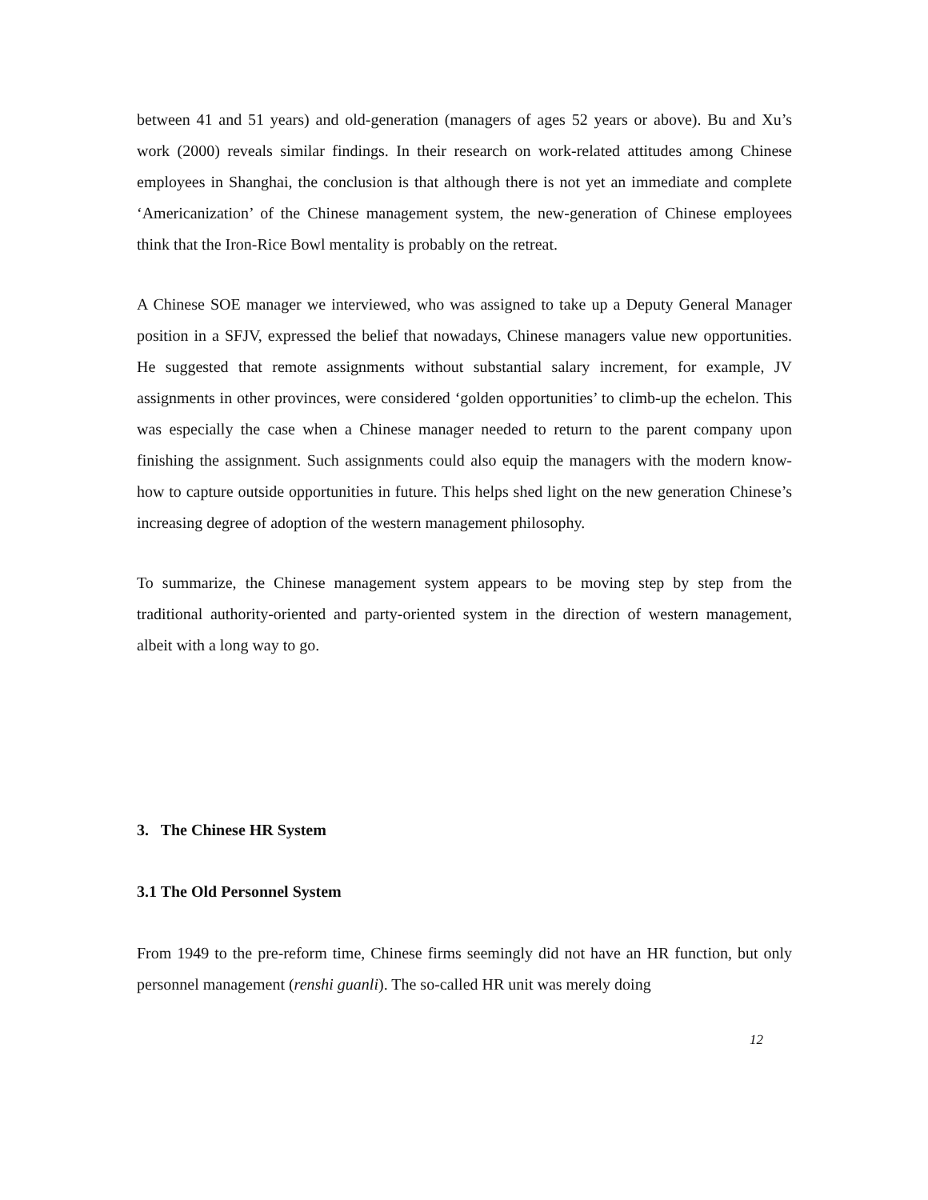between 41 and 51 years) and old-generation (managers of ages 52 years or above). Bu and Xu’s work (2000) reveals similar findings. In their research on work-related attitudes among Chinese employees in Shanghai, the conclusion is that although there is not yet an immediate and complete ‘Americanization’ of the Chinese management system, the new-generation of Chinese employees think that the Iron-Rice Bowl mentality is probably on the retreat.
A Chinese SOE manager we interviewed, who was assigned to take up a Deputy General Manager position in a SFJV, expressed the belief that nowadays, Chinese managers value new opportunities. He suggested that remote assignments without substantial salary increment, for example, JV assignments in other provinces, were considered ‘golden opportunities’ to climb-up the echelon. This was especially the case when a Chinese manager needed to return to the parent company upon finishing the assignment. Such assignments could also equip the managers with the modern know-how to capture outside opportunities in future. This helps shed light on the new generation Chinese’s increasing degree of adoption of the western management philosophy.
To summarize, the Chinese management system appears to be moving step by step from the traditional authority-oriented and party-oriented system in the direction of western management, albeit with a long way to go.
3. The Chinese HR System
3.1 The Old Personnel System
From 1949 to the pre-reform time, Chinese firms seemingly did not have an HR function, but only personnel management (renshi guanli). The so-called HR unit was merely doing
12